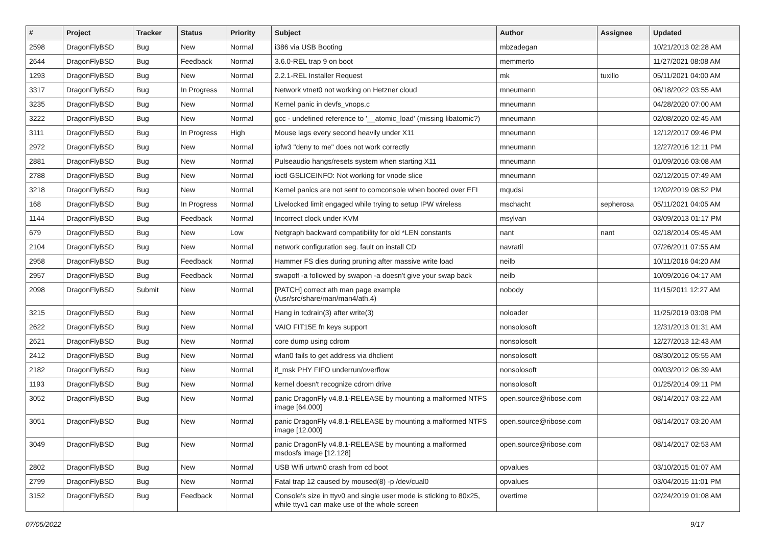| # | Project | Tracker | Status | Priority | Subject | Author | Assignee | Updated |
| --- | --- | --- | --- | --- | --- | --- | --- | --- |
| 2598 | DragonFlyBSD | Bug | New | Normal | i386 via USB Booting | mbzadegan | | 10/21/2013 02:28 AM |
| 2644 | DragonFlyBSD | Bug | Feedback | Normal | 3.6.0-REL trap 9 on boot | memmerto | | 11/27/2021 08:08 AM |
| 1293 | DragonFlyBSD | Bug | New | Normal | 2.2.1-REL Installer Request | mk | tuxillo | 05/11/2021 04:00 AM |
| 3317 | DragonFlyBSD | Bug | In Progress | Normal | Network vtnet0 not working on Hetzner cloud | mneumann | | 06/18/2022 03:55 AM |
| 3235 | DragonFlyBSD | Bug | New | Normal | Kernel panic in devfs_vnops.c | mneumann | | 04/28/2020 07:00 AM |
| 3222 | DragonFlyBSD | Bug | New | Normal | gcc - undefined reference to '__atomic_load' (missing libatomic?) | mneumann | | 02/08/2020 02:45 AM |
| 3111 | DragonFlyBSD | Bug | In Progress | High | Mouse lags every second heavily under X11 | mneumann | | 12/12/2017 09:46 PM |
| 2972 | DragonFlyBSD | Bug | New | Normal | ipfw3 "deny to me" does not work correctly | mneumann | | 12/27/2016 12:11 PM |
| 2881 | DragonFlyBSD | Bug | New | Normal | Pulseaudio hangs/resets system when starting X11 | mneumann | | 01/09/2016 03:08 AM |
| 2788 | DragonFlyBSD | Bug | New | Normal | ioctl GSLICEINFO: Not working for vnode slice | mneumann | | 02/12/2015 07:49 AM |
| 3218 | DragonFlyBSD | Bug | New | Normal | Kernel panics are not sent to comconsole when booted over EFI | mqudsi | | 12/02/2019 08:52 PM |
| 168 | DragonFlyBSD | Bug | In Progress | Normal | Livelocked limit engaged while trying to setup IPW wireless | mschacht | sepherosa | 05/11/2021 04:05 AM |
| 1144 | DragonFlyBSD | Bug | Feedback | Normal | Incorrect clock under KVM | msylvan | | 03/09/2013 01:17 PM |
| 679 | DragonFlyBSD | Bug | New | Low | Netgraph backward compatibility for old *LEN constants | nant | nant | 02/18/2014 05:45 AM |
| 2104 | DragonFlyBSD | Bug | New | Normal | network configuration seg. fault on install CD | navratil | | 07/26/2011 07:55 AM |
| 2958 | DragonFlyBSD | Bug | Feedback | Normal | Hammer FS dies during pruning after massive write load | neilb | | 10/11/2016 04:20 AM |
| 2957 | DragonFlyBSD | Bug | Feedback | Normal | swapoff -a followed by swapon -a doesn't give your swap back | neilb | | 10/09/2016 04:17 AM |
| 2098 | DragonFlyBSD | Submit | New | Normal | [PATCH] correct ath man page example (/usr/src/share/man/man4/ath.4) | nobody | | 11/15/2011 12:27 AM |
| 3215 | DragonFlyBSD | Bug | New | Normal | Hang in tcdrain(3) after write(3) | noloader | | 11/25/2019 03:08 PM |
| 2622 | DragonFlyBSD | Bug | New | Normal | VAIO FIT15E fn keys support | nonsolosoft | | 12/31/2013 01:31 AM |
| 2621 | DragonFlyBSD | Bug | New | Normal | core dump using cdrom | nonsolosoft | | 12/27/2013 12:43 AM |
| 2412 | DragonFlyBSD | Bug | New | Normal | wlan0 fails to get address via dhclient | nonsolosoft | | 08/30/2012 05:55 AM |
| 2182 | DragonFlyBSD | Bug | New | Normal | if_msk PHY FIFO underrun/overflow | nonsolosoft | | 09/03/2012 06:39 AM |
| 1193 | DragonFlyBSD | Bug | New | Normal | kernel doesn't recognize cdrom drive | nonsolosoft | | 01/25/2014 09:11 PM |
| 3052 | DragonFlyBSD | Bug | New | Normal | panic DragonFly v4.8.1-RELEASE by mounting a malformed NTFS image [64.000] | open.source@ribose.com | | 08/14/2017 03:22 AM |
| 3051 | DragonFlyBSD | Bug | New | Normal | panic DragonFly v4.8.1-RELEASE by mounting a malformed NTFS image [12.000] | open.source@ribose.com | | 08/14/2017 03:20 AM |
| 3049 | DragonFlyBSD | Bug | New | Normal | panic DragonFly v4.8.1-RELEASE by mounting a malformed msdosfs image [12.128] | open.source@ribose.com | | 08/14/2017 02:53 AM |
| 2802 | DragonFlyBSD | Bug | New | Normal | USB Wifi urtwn0 crash from cd boot | opvalues | | 03/10/2015 01:07 AM |
| 2799 | DragonFlyBSD | Bug | New | Normal | Fatal trap 12 caused by moused(8) -p /dev/cual0 | opvalues | | 03/04/2015 11:01 PM |
| 3152 | DragonFlyBSD | Bug | Feedback | Normal | Console's size in ttyv0 and single user mode is sticking to 80x25, while ttyv1 can make use of the whole screen | overtime | | 02/24/2019 01:08 AM |
07/05/2022 9/17